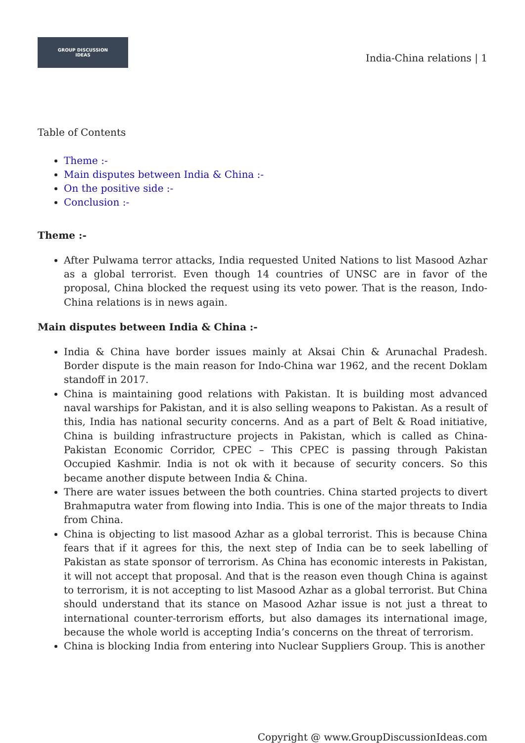GROUP DISCUSSION
IDEAS
India-China relations | 1
Table of Contents
Theme :-
Main disputes between India & China :-
On the positive side :-
Conclusion :-
Theme :-
After Pulwama terror attacks, India requested United Nations to list Masood Azhar as a global terrorist. Even though 14 countries of UNSC are in favor of the proposal, China blocked the request using its veto power. That is the reason, Indo-China relations is in news again.
Main disputes between India & China :-
India & China have border issues mainly at Aksai Chin & Arunachal Pradesh. Border dispute is the main reason for Indo-China war 1962, and the recent Doklam standoff in 2017.
China is maintaining good relations with Pakistan. It is building most advanced naval warships for Pakistan, and it is also selling weapons to Pakistan. As a result of this, India has national security concerns. And as a part of Belt & Road initiative, China is building infrastructure projects in Pakistan, which is called as China-Pakistan Economic Corridor, CPEC – This CPEC is passing through Pakistan Occupied Kashmir. India is not ok with it because of security concers. So this became another dispute between India & China.
There are water issues between the both countries. China started projects to divert Brahmaputra water from flowing into India. This is one of the major threats to India from China.
China is objecting to list masood Azhar as a global terrorist. This is because China fears that if it agrees for this, the next step of India can be to seek labelling of Pakistan as state sponsor of terrorism. As China has economic interests in Pakistan, it will not accept that proposal. And that is the reason even though China is against to terrorism, it is not accepting to list Masood Azhar as a global terrorist. But China should understand that its stance on Masood Azhar issue is not just a threat to international counter-terrorism efforts, but also damages its international image, because the whole world is accepting India’s concerns on the threat of terrorism.
China is blocking India from entering into Nuclear Suppliers Group. This is another
Copyright @ www.GroupDiscussionIdeas.com